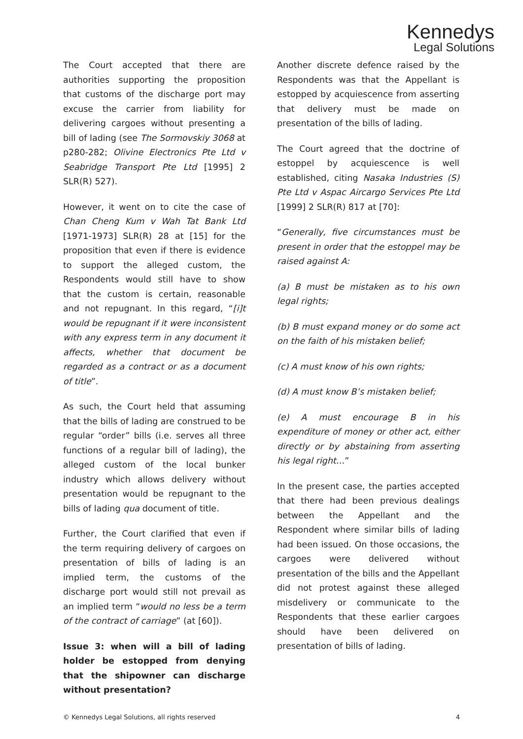Kennedys
Legal Solutions
The Court accepted that there are authorities supporting the proposition that customs of the discharge port may excuse the carrier from liability for delivering cargoes without presenting a bill of lading (see The Sormovskiy 3068 at p280-282; Olivine Electronics Pte Ltd v Seabridge Transport Pte Ltd [1995] 2 SLR(R) 527).
However, it went on to cite the case of Chan Cheng Kum v Wah Tat Bank Ltd [1971-1973] SLR(R) 28 at [15] for the proposition that even if there is evidence to support the alleged custom, the Respondents would still have to show that the custom is certain, reasonable and not repugnant. In this regard, “[i]t would be repugnant if it were inconsistent with any express term in any document it affects, whether that document be regarded as a contract or as a document of title”.
As such, the Court held that assuming that the bills of lading are construed to be regular “order” bills (i.e. serves all three functions of a regular bill of lading), the alleged custom of the local bunker industry which allows delivery without presentation would be repugnant to the bills of lading qua document of title.
Further, the Court clarified that even if the term requiring delivery of cargoes on presentation of bills of lading is an implied term, the customs of the discharge port would still not prevail as an implied term “would no less be a term of the contract of carriage” (at [60]).
Issue 3: when will a bill of lading holder be estopped from denying that the shipowner can discharge without presentation?
Another discrete defence raised by the Respondents was that the Appellant is estopped by acquiescence from asserting that delivery must be made on presentation of the bills of lading.
The Court agreed that the doctrine of estoppel by acquiescence is well established, citing Nasaka Industries (S) Pte Ltd v Aspac Aircargo Services Pte Ltd [1999] 2 SLR(R) 817 at [70]:
“Generally, five circumstances must be present in order that the estoppel may be raised against A:
(a) B must be mistaken as to his own legal rights;
(b) B must expand money or do some act on the faith of his mistaken belief;
(c) A must know of his own rights;
(d) A must know B’s mistaken belief;
(e) A must encourage B in his expenditure of money or other act, either directly or by abstaining from asserting his legal right…”
In the present case, the parties accepted that there had been previous dealings between the Appellant and the Respondent where similar bills of lading had been issued. On those occasions, the cargoes were delivered without presentation of the bills and the Appellant did not protest against these alleged misdelivery or communicate to the Respondents that these earlier cargoes should have been delivered on presentation of bills of lading.
© Kennedys Legal Solutions, all rights reserved 4